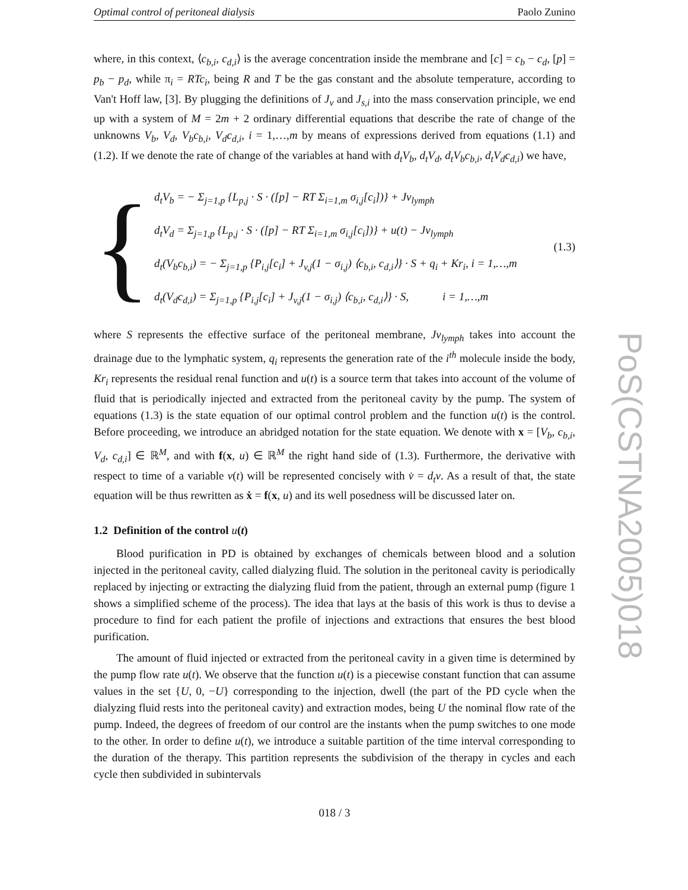Optimal control of peritoneal dialysis Paolo Zunino
where, in this context, ⟨c<sub>b,i</sub>, c<sub>d,i</sub>⟩ is the average concentration inside the membrane and [c] = c<sub>b</sub> − c<sub>d</sub>, [p] = p<sub>b</sub> − p<sub>d</sub>, while π<sub>i</sub> = RTc<sub>i</sub>, being R and T be the gas constant and the absolute temperature, according to Van't Hoff law, [3]. By plugging the definitions of J<sub>v</sub> and J<sub>s,i</sub> into the mass conservation principle, we end up with a system of M = 2m + 2 ordinary differential equations that describe the rate of change of the unknowns V<sub>b</sub>, V<sub>d</sub>, V<sub>b</sub>c<sub>b,i</sub>, V<sub>d</sub>c<sub>d,i</sub>, i = 1,…,m by means of expressions derived from equations (1.1) and (1.2). If we denote the rate of change of the variables at hand with d<sub>t</sub>V<sub>b</sub>, d<sub>t</sub>V<sub>d</sub>, d<sub>t</sub>V<sub>b</sub>c<sub>b,i</sub>, d<sub>t</sub>V<sub>d</sub>c<sub>d,i</sub>) we have,
{
d<sub>t</sub>V<sub>b</sub> = − Σ<sub>j=1,p</sub> {L<sub>p,j</sub> · S · ([p] − RT Σ<sub>i=1,m</sub> σ<sub>i,j</sub>[c<sub>i</sub>])} + Jv<sub>lymph</sub>
d<sub>t</sub>V<sub>d</sub> = Σ<sub>j=1,p</sub> {L<sub>p,j</sub> · S · ([p] − RT Σ<sub>i=1,m</sub> σ<sub>i,j</sub>[c<sub>i</sub>])} + u(t) − Jv<sub>lymph</sub>
d<sub>t</sub>(V<sub>b</sub>c<sub>b,i</sub>) = − Σ<sub>j=1,p</sub> {P<sub>i,j</sub>[c<sub>i</sub>] + J<sub>v,j</sub>(1 − σ<sub>i,j</sub>) ⟨c<sub>b,i</sub>, c<sub>d,i</sub>⟩} · S + q<sub>i</sub> + Kr<sub>i</sub>, i = 1,…,m
d<sub>t</sub>(V<sub>d</sub>c<sub>d,i</sub>) = Σ<sub>j=1,p</sub> {P<sub>i,j</sub>[c<sub>i</sub>] + J<sub>v,j</sub>(1 − σ<sub>i,j</sub>) ⟨c<sub>b,i</sub>, c<sub>d,i</sub>⟩} · S, i = 1,…,m
(1.3)
where S represents the effective surface of the peritoneal membrane, Jv<sub>lymph</sub> takes into account the drainage due to the lymphatic system, q<sub>i</sub> represents the generation rate of the i<sup>th</sup> molecule inside the body, Kr<sub>i</sub> represents the residual renal function and u(t) is a source term that takes into account of the volume of fluid that is periodically injected and extracted from the peritoneal cavity by the pump. The system of equations (1.3) is the state equation of our optimal control problem and the function u(t) is the control. Before proceeding, we introduce an abridged notation for the state equation. We denote with x = [V<sub>b</sub>, c<sub>b,i</sub>, V<sub>d</sub>, c<sub>d,i</sub>] ∈ ℝ<sup>M</sup>, and with f(x, u) ∈ ℝ<sup>M</sup> the right hand side of (1.3). Furthermore, the derivative with respect to time of a variable v(t) will be represented concisely with v̇ = d<sub>t</sub>v. As a result of that, the state equation will be thus rewritten as ẋ = f(x, u) and its well posedness will be discussed later on.
1.2 Definition of the control u(t)
Blood purification in PD is obtained by exchanges of chemicals between blood and a solution injected in the peritoneal cavity, called dialyzing fluid. The solution in the peritoneal cavity is periodically replaced by injecting or extracting the dialyzing fluid from the patient, through an external pump (figure 1 shows a simplified scheme of the process). The idea that lays at the basis of this work is thus to devise a procedure to find for each patient the profile of injections and extractions that ensures the best blood purification.
The amount of fluid injected or extracted from the peritoneal cavity in a given time is determined by the pump flow rate u(t). We observe that the function u(t) is a piecewise constant function that can assume values in the set {U, 0, −U} corresponding to the injection, dwell (the part of the PD cycle when the dialyzing fluid rests into the peritoneal cavity) and extraction modes, being U the nominal flow rate of the pump. Indeed, the degrees of freedom of our control are the instants when the pump switches to one mode to the other. In order to define u(t), we introduce a suitable partition of the time interval corresponding to the duration of the therapy. This partition represents the subdivision of the therapy in cycles and each cycle then subdivided in subintervals
018 / 3
PoS(CSTNA2005)018